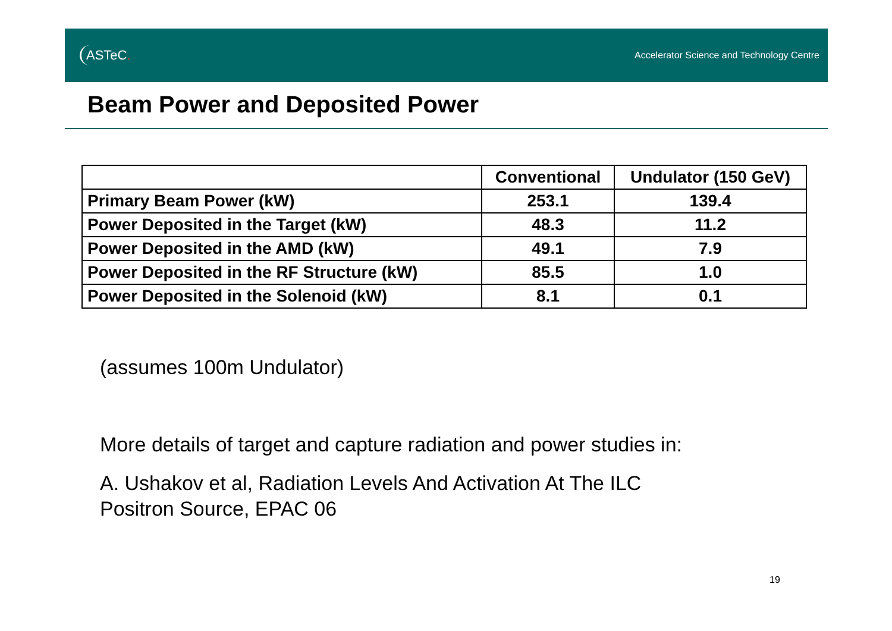ASTeC.
Accelerator Science and Technology Centre
Beam Power and Deposited Power
| | Conventional | Undulator (150 GeV) |
| --- | --- | --- |
| Primary Beam Power (kW) | 253.1 | 139.4 |
| Power Deposited in the Target (kW) | 48.3 | 11.2 |
| Power Deposited in the AMD (kW) | 49.1 | 7.9 |
| Power Deposited in the RF Structure (kW) | 85.5 | 1.0 |
| Power Deposited in the Solenoid (kW) | 8.1 | 0.1 |
(assumes 100m Undulator)
More details of target and capture radiation and power studies in:
A. Ushakov et al, Radiation Levels And Activation At The ILC
Positron Source, EPAC 06
19